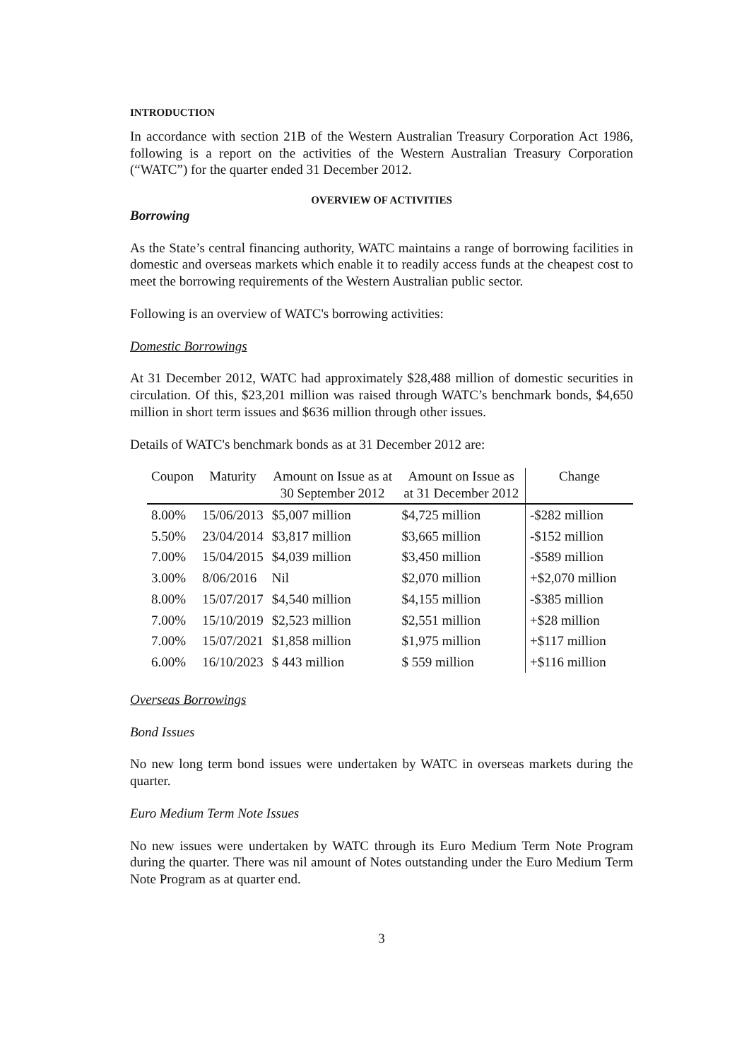INTRODUCTION
In accordance with section 21B of the Western Australian Treasury Corporation Act 1986, following is a report on the activities of the Western Australian Treasury Corporation (“WATC”) for the quarter ended 31 December 2012.
OVERVIEW OF ACTIVITIES
Borrowing
As the State’s central financing authority, WATC maintains a range of borrowing facilities in domestic and overseas markets which enable it to readily access funds at the cheapest cost to meet the borrowing requirements of the Western Australian public sector.
Following is an overview of WATC's borrowing activities:
Domestic Borrowings
At 31 December 2012, WATC had approximately $28,488 million of domestic securities in circulation. Of this, $23,201 million was raised through WATC’s benchmark bonds, $4,650 million in short term issues and $636 million through other issues.
Details of WATC's benchmark bonds as at 31 December 2012 are:
| Coupon | Maturity | Amount on Issue as at 30 September 2012 | Amount on Issue as at 31 December 2012 | Change |
| --- | --- | --- | --- | --- |
| 8.00% | 15/06/2013 | $5,007 million | $4,725 million | -$282 million |
| 5.50% | 23/04/2014 | $3,817 million | $3,665 million | -$152 million |
| 7.00% | 15/04/2015 | $4,039 million | $3,450 million | -$589 million |
| 3.00% | 8/06/2016 | Nil | $2,070 million | +$2,070 million |
| 8.00% | 15/07/2017 | $4,540 million | $4,155 million | -$385 million |
| 7.00% | 15/10/2019 | $2,523 million | $2,551 million | +$28 million |
| 7.00% | 15/07/2021 | $1,858 million | $1,975 million | +$117 million |
| 6.00% | 16/10/2023 | $ 443 million | $ 559 million | +$116 million |
Overseas Borrowings
Bond Issues
No new long term bond issues were undertaken by WATC in overseas markets during the quarter.
Euro Medium Term Note Issues
No new issues were undertaken by WATC through its Euro Medium Term Note Program during the quarter. There was nil amount of Notes outstanding under the Euro Medium Term Note Program as at quarter end.
3